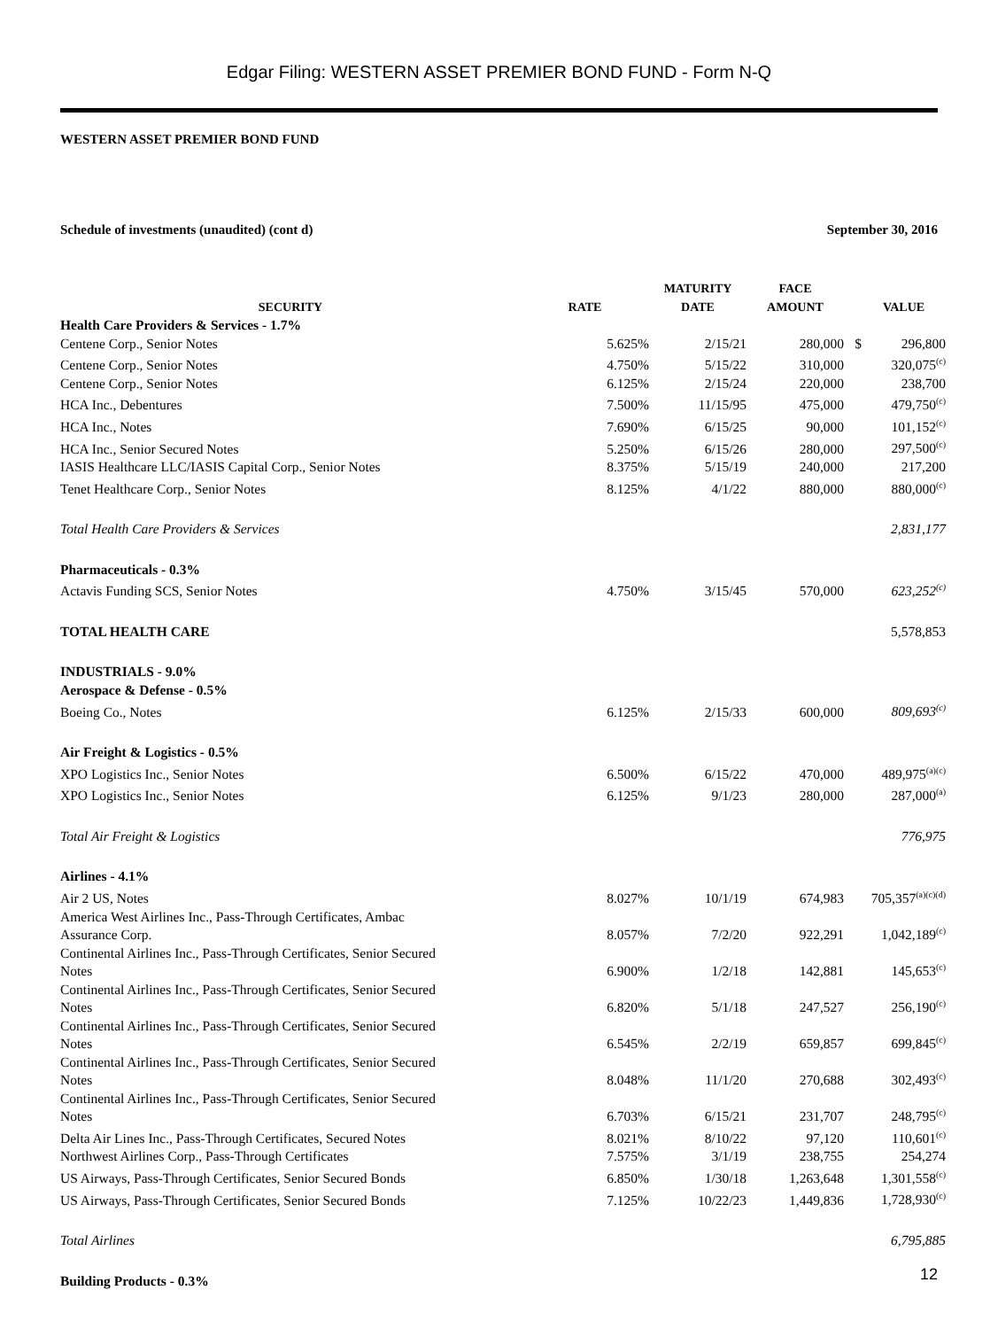Edgar Filing: WESTERN ASSET PREMIER BOND FUND - Form N-Q
WESTERN ASSET PREMIER BOND FUND
Schedule of investments (unaudited) (cont d) September 30, 2016
| SECURITY | RATE | MATURITY DATE | FACE AMOUNT | | VALUE |
| --- | --- | --- | --- | --- | --- |
| Health Care Providers & Services - 1.7% | | | | | |
| Centene Corp., Senior Notes | 5.625% | 2/15/21 | 280,000 | $ | 296,800 |
| Centene Corp., Senior Notes | 4.750% | 5/15/22 | 310,000 | | 320,075<sup>(c)</sup> |
| Centene Corp., Senior Notes | 6.125% | 2/15/24 | 220,000 | | 238,700 |
| HCA Inc., Debentures | 7.500% | 11/15/95 | 475,000 | | 479,750<sup>(c)</sup> |
| HCA Inc., Notes | 7.690% | 6/15/25 | 90,000 | | 101,152<sup>(c)</sup> |
| HCA Inc., Senior Secured Notes | 5.250% | 6/15/26 | 280,000 | | 297,500<sup>(c)</sup> |
| IASIS Healthcare LLC/IASIS Capital Corp., Senior Notes | 8.375% | 5/15/19 | 240,000 | | 217,200 |
| Tenet Healthcare Corp., Senior Notes | 8.125% | 4/1/22 | 880,000 | | 880,000<sup>(c)</sup> |
| Total Health Care Providers & Services | | | | | 2,831,177 |
| Pharmaceuticals - 0.3% | | | | | |
| Actavis Funding SCS, Senior Notes | 4.750% | 3/15/45 | 570,000 | | 623,252<sup>(c)</sup> |
| TOTAL HEALTH CARE | | | | | 5,578,853 |
| INDUSTRIALS - 9.0% | | | | | |
| Aerospace & Defense - 0.5% | | | | | |
| Boeing Co., Notes | 6.125% | 2/15/33 | 600,000 | | 809,693<sup>(c)</sup> |
| Air Freight & Logistics - 0.5% | | | | | |
| XPO Logistics Inc., Senior Notes | 6.500% | 6/15/22 | 470,000 | | 489,975<sup>(a)(c)</sup> |
| XPO Logistics Inc., Senior Notes | 6.125% | 9/1/23 | 280,000 | | 287,000<sup>(a)</sup> |
| Total Air Freight & Logistics | | | | | 776,975 |
| Airlines - 4.1% | | | | | |
| Air 2 US, Notes | 8.027% | 10/1/19 | 674,983 | | 705,357<sup>(a)(c)(d)</sup> |
| America West Airlines Inc., Pass-Through Certificates, Ambac Assurance Corp. | 8.057% | 7/2/20 | 922,291 | | 1,042,189<sup>(c)</sup> |
| Continental Airlines Inc., Pass-Through Certificates, Senior Secured Notes | 6.900% | 1/2/18 | 142,881 | | 145,653<sup>(c)</sup> |
| Continental Airlines Inc., Pass-Through Certificates, Senior Secured Notes | 6.820% | 5/1/18 | 247,527 | | 256,190<sup>(c)</sup> |
| Continental Airlines Inc., Pass-Through Certificates, Senior Secured Notes | 6.545% | 2/2/19 | 659,857 | | 699,845<sup>(c)</sup> |
| Continental Airlines Inc., Pass-Through Certificates, Senior Secured Notes | 8.048% | 11/1/20 | 270,688 | | 302,493<sup>(c)</sup> |
| Continental Airlines Inc., Pass-Through Certificates, Senior Secured Notes | 6.703% | 6/15/21 | 231,707 | | 248,795<sup>(c)</sup> |
| Delta Air Lines Inc., Pass-Through Certificates, Secured Notes | 8.021% | 8/10/22 | 97,120 | | 110,601<sup>(c)</sup> |
| Northwest Airlines Corp., Pass-Through Certificates | 7.575% | 3/1/19 | 238,755 | | 254,274 |
| US Airways, Pass-Through Certificates, Senior Secured Bonds | 6.850% | 1/30/18 | 1,263,648 | | 1,301,558<sup>(c)</sup> |
| US Airways, Pass-Through Certificates, Senior Secured Bonds | 7.125% | 10/22/23 | 1,449,836 | | 1,728,930<sup>(c)</sup> |
| Total Airlines | | | | | 6,795,885 |
| Building Products - 0.3% | | | | | |
12